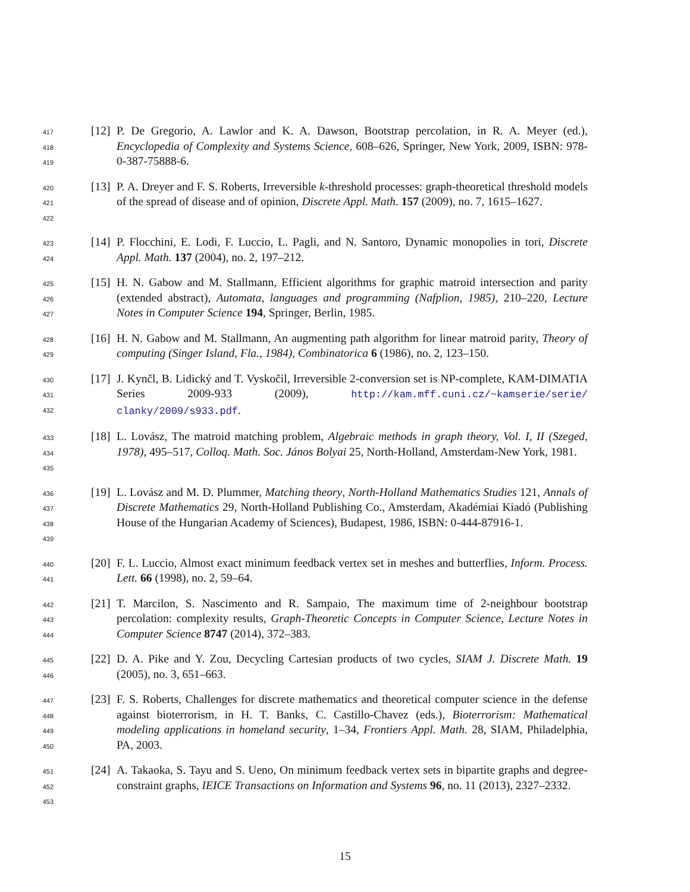417
418
419
[12] P. De Gregorio, A. Lawlor and K. A. Dawson, Bootstrap percolation, in R. A. Meyer (ed.), Encyclopedia of Complexity and Systems Science, 608–626, Springer, New York, 2009, ISBN: 978-0-387-75888-6.
420
421
422
[13] P. A. Dreyer and F. S. Roberts, Irreversible k-threshold processes: graph-theoretical threshold models of the spread of disease and of opinion, Discrete Appl. Math. 157 (2009), no. 7, 1615–1627.
423
424
[14] P. Flocchini, E. Lodi, F. Luccio, L. Pagli, and N. Santoro, Dynamic monopolies in tori, Discrete Appl. Math. 137 (2004), no. 2, 197–212.
425
426
427
[15] H. N. Gabow and M. Stallmann, Efficient algorithms for graphic matroid intersection and parity (extended abstract), Automata, languages and programming (Nafplion, 1985), 210–220, Lecture Notes in Computer Science 194, Springer, Berlin, 1985.
428
429
[16] H. N. Gabow and M. Stallmann, An augmenting path algorithm for linear matroid parity, Theory of computing (Singer Island, Fla., 1984), Combinatorica 6 (1986), no. 2, 123–150.
430
431
432
[17] J. Kynčl, B. Lidický and T. Vyskočil, Irreversible 2-conversion set is NP-complete, KAM-DIMATIA Series 2009-933 (2009), http://kam.mff.cuni.cz/~kamserie/serie/ clanky/2009/s933.pdf.
433
434
435
[18] L. Lovász, The matroid matching problem, Algebraic methods in graph theory, Vol. I, II (Szeged, 1978), 495–517, Colloq. Math. Soc. János Bolyai 25, North-Holland, Amsterdam-New York, 1981.
436
437
438
439
[19] L. Lovász and M. D. Plummer, Matching theory, North-Holland Mathematics Studies 121, Annals of Discrete Mathematics 29, North-Holland Publishing Co., Amsterdam, Akadémiai Kiadó (Publishing House of the Hungarian Academy of Sciences), Budapest, 1986, ISBN: 0-444-87916-1.
440
441
[20] F. L. Luccio, Almost exact minimum feedback vertex set in meshes and butterflies, Inform. Process. Lett. 66 (1998), no. 2, 59–64.
442
443
444
[21] T. Marcilon, S. Nascimento and R. Sampaio, The maximum time of 2-neighbour bootstrap percolation: complexity results, Graph-Theoretic Concepts in Computer Science, Lecture Notes in Computer Science 8747 (2014), 372–383.
445
446
[22] D. A. Pike and Y. Zou, Decycling Cartesian products of two cycles, SIAM J. Discrete Math. 19 (2005), no. 3, 651–663.
447
448
449
450
[23] F. S. Roberts, Challenges for discrete mathematics and theoretical computer science in the defense against bioterrorism, in H. T. Banks, C. Castillo-Chavez (eds.), Bioterrorism: Mathematical modeling applications in homeland security, 1–34, Frontiers Appl. Math. 28, SIAM, Philadelphia, PA, 2003.
451
452
453
[24] A. Takaoka, S. Tayu and S. Ueno, On minimum feedback vertex sets in bipartite graphs and degree-constraint graphs, IEICE Transactions on Information and Systems 96, no. 11 (2013), 2327–2332.
15